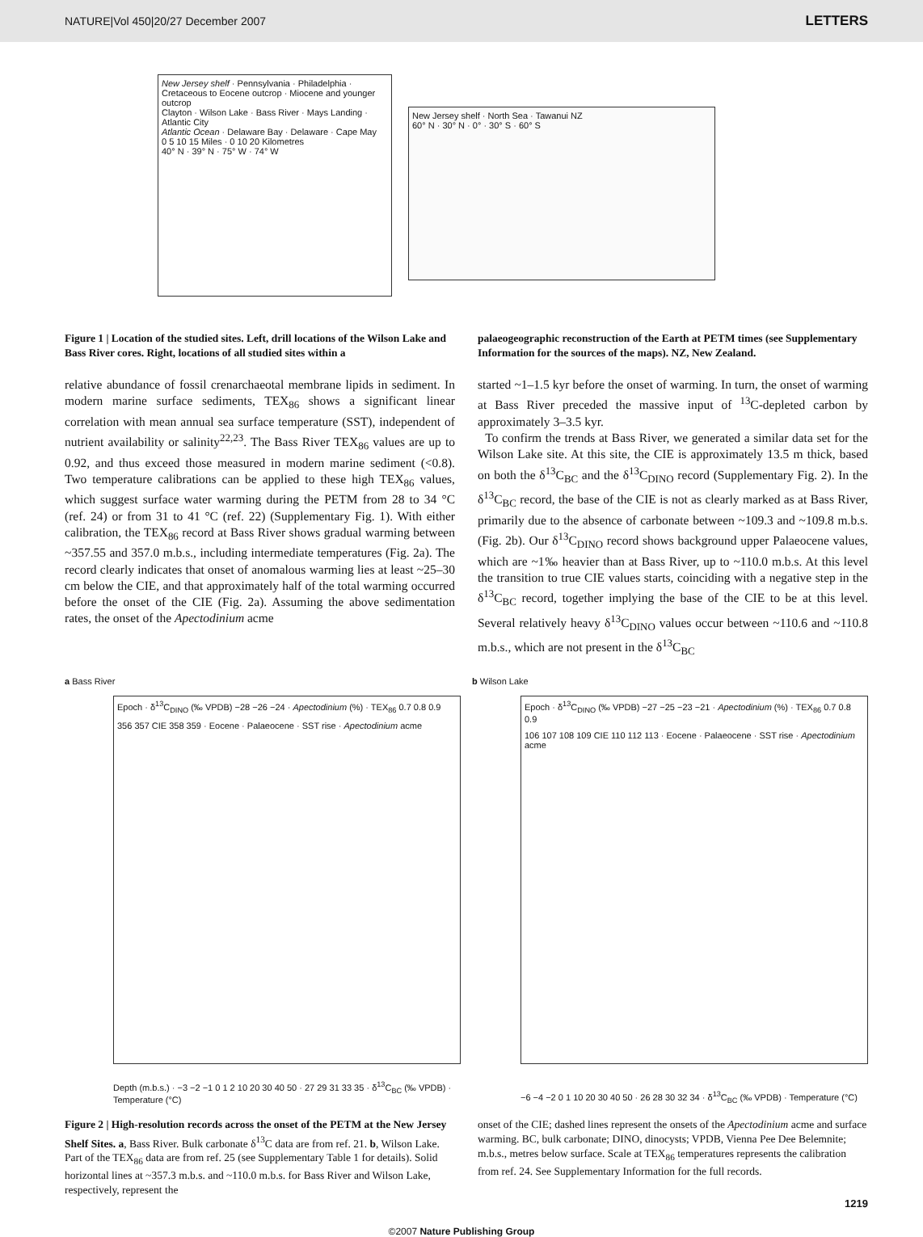NATURE|Vol 450|20/27 December 2007 LETTERS
New Jersey shelf · Pennsylvania · Philadelphia · Cretaceous to Eocene outcrop · Miocene and younger outcrop
Clayton · Wilson Lake · Bass River · Mays Landing · Atlantic City
Atlantic Ocean · Delaware Bay · Delaware · Cape May
0 5 10 15 Miles · 0 10 20 Kilometres
40° N · 39° N · 75° W · 74° W
New Jersey shelf · North Sea · Tawanui NZ
60° N · 30° N · 0° · 30° S · 60° S
Figure 1 | Location of the studied sites. Left, drill locations of the Wilson Lake and Bass River cores. Right, locations of all studied sites within a
palaeogeographic reconstruction of the Earth at PETM times (see Supplementary Information for the sources of the maps). NZ, New Zealand.
relative abundance of fossil crenarchaeotal membrane lipids in sediment. In modern marine surface sediments, TEX<sub>86</sub> shows a significant linear correlation with mean annual sea surface temperature (SST), independent of nutrient availability or salinity<sup>22,23</sup>. The Bass River TEX<sub>86</sub> values are up to 0.92, and thus exceed those measured in modern marine sediment (<0.8). Two temperature calibrations can be applied to these high TEX<sub>86</sub> values, which suggest surface water warming during the PETM from 28 to 34 °C (ref. 24) or from 31 to 41 °C (ref. 22) (Supplementary Fig. 1). With either calibration, the TEX<sub>86</sub> record at Bass River shows gradual warming between ~357.55 and 357.0 m.b.s., including intermediate temperatures (Fig. 2a). The record clearly indicates that onset of anomalous warming lies at least ~25–30 cm below the CIE, and that approximately half of the total warming occurred before the onset of the CIE (Fig. 2a). Assuming the above sedimentation rates, the onset of the Apectodinium acme
started ~1–1.5 kyr before the onset of warming. In turn, the onset of warming at Bass River preceded the massive input of <sup>13</sup>C-depleted carbon by approximately 3–3.5 kyr.
To confirm the trends at Bass River, we generated a similar data set for the Wilson Lake site. At this site, the CIE is approximately 13.5 m thick, based on both the δ<sup>13</sup>C<sub>BC</sub> and the δ<sup>13</sup>C<sub>DINO</sub> record (Supplementary Fig. 2). In the δ<sup>13</sup>C<sub>BC</sub> record, the base of the CIE is not as clearly marked as at Bass River, primarily due to the absence of carbonate between ~109.3 and ~109.8 m.b.s. (Fig. 2b). Our δ<sup>13</sup>C<sub>DINO</sub> record shows background upper Palaeocene values, which are ~1‰ heavier than at Bass River, up to ~110.0 m.b.s. At this level the transition to true CIE values starts, coinciding with a negative step in the δ<sup>13</sup>C<sub>BC</sub> record, together implying the base of the CIE to be at this level. Several relatively heavy δ<sup>13</sup>C<sub>DINO</sub> values occur between ~110.6 and ~110.8 m.b.s., which are not present in the δ<sup>13</sup>C<sub>BC</sub>
a Bass River
Epoch · δ<sup>13</sup>C<sub>DINO</sub> (‰ VPDB) −28 −26 −24 · Apectodinium (%) · TEX<sub>86</sub> 0.7 0.8 0.9
356 357 CIE 358 359 · Eocene · Palaeocene · SST rise · Apectodinium acme
Depth (m.b.s.) · −3 −2 −1 0 1 2 10 20 30 40 50 · 27 29 31 33 35 · δ<sup>13</sup>C<sub>BC</sub> (‰ VPDB) · Temperature (°C)
b Wilson Lake
Epoch · δ<sup>13</sup>C<sub>DINO</sub> (‰ VPDB) −27 −25 −23 −21 · Apectodinium (%) · TEX<sub>86</sub> 0.7 0.8 0.9
106 107 108 109 CIE 110 112 113 · Eocene · Palaeocene · SST rise · Apectodinium acme
−6 −4 −2 0 1 10 20 30 40 50 · 26 28 30 32 34 · δ<sup>13</sup>C<sub>BC</sub> (‰ VPDB) · Temperature (°C)
Figure 2 | High-resolution records across the onset of the PETM at the New Jersey Shelf Sites. a, Bass River. Bulk carbonate δ<sup>13</sup>C data are from ref. 21. b, Wilson Lake. Part of the TEX<sub>86</sub> data are from ref. 25 (see Supplementary Table 1 for details). Solid horizontal lines at ~357.3 m.b.s. and ~110.0 m.b.s. for Bass River and Wilson Lake, respectively, represent the
onset of the CIE; dashed lines represent the onsets of the Apectodinium acme and surface warming. BC, bulk carbonate; DINO, dinocysts; VPDB, Vienna Pee Dee Belemnite; m.b.s., metres below surface. Scale at TEX<sub>86</sub> temperatures represents the calibration from ref. 24. See Supplementary Information for the full records.
1219
©2007 Nature Publishing Group